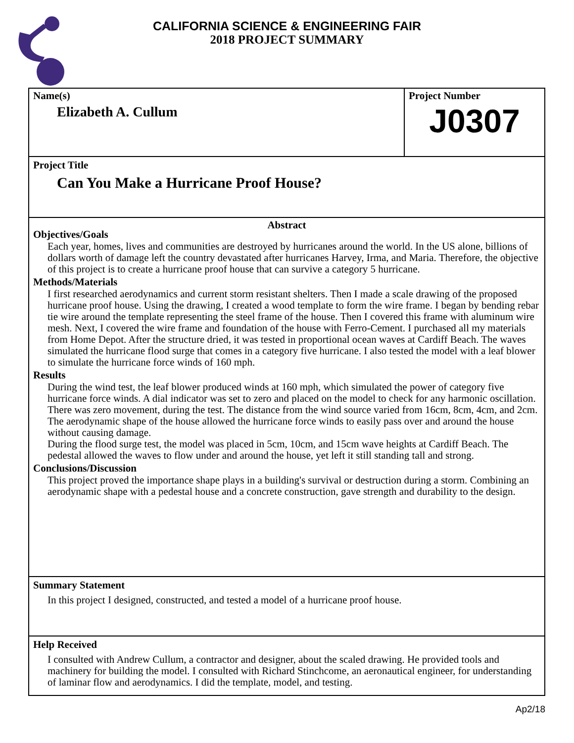CALIFORNIA SCIENCE & ENGINEERING FAIR
2018 PROJECT SUMMARY
Name(s)
Elizabeth A. Cullum
Project Number
J0307
Project Title
Can You Make a Hurricane Proof House?
Abstract
Objectives/Goals
Each year, homes, lives and communities are destroyed by hurricanes around the world. In the US alone, billions of dollars worth of damage left the country devastated after hurricanes Harvey, Irma, and Maria. Therefore, the objective of this project is to create a hurricane proof house that can survive a category 5 hurricane.
Methods/Materials
I first researched aerodynamics and current storm resistant shelters. Then I made a scale drawing of the proposed hurricane proof house. Using the drawing, I created a wood template to form the wire frame. I began by bending rebar tie wire around the template representing the steel frame of the house. Then I covered this frame with aluminum wire mesh. Next, I covered the wire frame and foundation of the house with Ferro-Cement. I purchased all my materials from Home Depot. After the structure dried, it was tested in proportional ocean waves at Cardiff Beach. The waves simulated the hurricane flood surge that comes in a category five hurricane. I also tested the model with a leaf blower to simulate the hurricane force winds of 160 mph.
Results
During the wind test, the leaf blower produced winds at 160 mph, which simulated the power of category five hurricane force winds. A dial indicator was set to zero and placed on the model to check for any harmonic oscillation. There was zero movement, during the test. The distance from the wind source varied from 16cm, 8cm, 4cm, and 2cm. The aerodynamic shape of the house allowed the hurricane force winds to easily pass over and around the house without causing damage.
During the flood surge test, the model was placed in 5cm, 10cm, and 15cm wave heights at Cardiff Beach. The pedestal allowed the waves to flow under and around the house, yet left it still standing tall and strong.
Conclusions/Discussion
This project proved the importance shape plays in a building's survival or destruction during a storm. Combining an aerodynamic shape with a pedestal house and a concrete construction, gave strength and durability to the design.
Summary Statement
In this project I designed, constructed, and tested a model of a hurricane proof house.
Help Received
I consulted with Andrew Cullum, a contractor and designer, about the scaled drawing. He provided tools and machinery for building the model. I consulted with Richard Stinchcome, an aeronautical engineer, for understanding of laminar flow and aerodynamics. I did the template, model, and testing.
Ap2/18